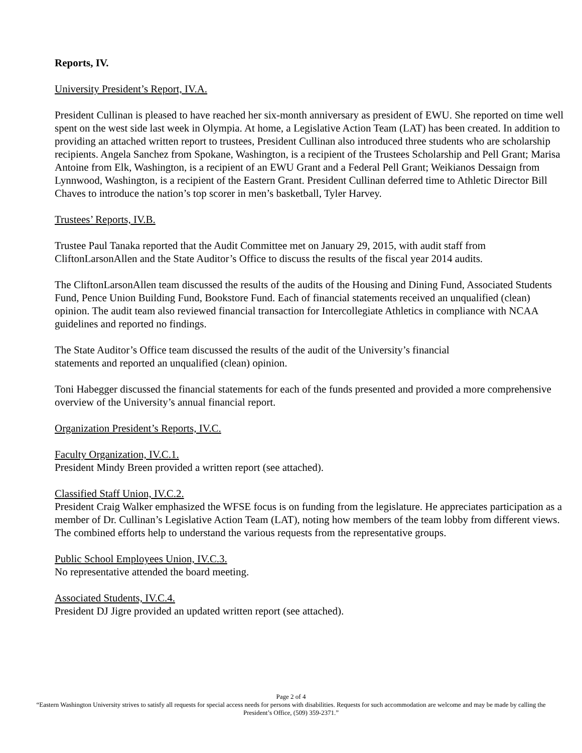Reports, IV.
University President’s Report, IV.A.
President Cullinan is pleased to have reached her six-month anniversary as president of EWU. She reported on time well spent on the west side last week in Olympia. At home, a Legislative Action Team (LAT) has been created. In addition to providing an attached written report to trustees, President Cullinan also introduced three students who are scholarship recipients. Angela Sanchez from Spokane, Washington, is a recipient of the Trustees Scholarship and Pell Grant; Marisa Antoine from Elk, Washington, is a recipient of an EWU Grant and a Federal Pell Grant; Weikianos Dessaign from Lynnwood, Washington, is a recipient of the Eastern Grant. President Cullinan deferred time to Athletic Director Bill Chaves to introduce the nation’s top scorer in men’s basketball, Tyler Harvey.
Trustees’ Reports, IV.B.
Trustee Paul Tanaka reported that the Audit Committee met on January 29, 2015, with audit staff from CliftonLarsonAllen and the State Auditor’s Office to discuss the results of the fiscal year 2014 audits.
The CliftonLarsonAllen team discussed the results of the audits of the Housing and Dining Fund, Associated Students Fund, Pence Union Building Fund, Bookstore Fund. Each of financial statements received an unqualified (clean) opinion. The audit team also reviewed financial transaction for Intercollegiate Athletics in compliance with NCAA guidelines and reported no findings.
The State Auditor’s Office team discussed the results of the audit of the University’s financial
statements and reported an unqualified (clean) opinion.
Toni Habegger discussed the financial statements for each of the funds presented and provided a more comprehensive overview of the University’s annual financial report.
Organization President’s Reports, IV.C.
Faculty Organization, IV.C.1.
President Mindy Breen provided a written report (see attached).
Classified Staff Union, IV.C.2.
President Craig Walker emphasized the WFSE focus is on funding from the legislature. He appreciates participation as a member of Dr. Cullinan’s Legislative Action Team (LAT), noting how members of the team lobby from different views. The combined efforts help to understand the various requests from the representative groups.
Public School Employees Union, IV.C.3.
No representative attended the board meeting.
Associated Students, IV.C.4.
President DJ Jigre provided an updated written report (see attached).
Page 2 of 4
“Eastern Washington University strives to satisfy all requests for special access needs for persons with disabilities. Requests for such accommodation are welcome and may be made by calling the President’s Office, (509) 359-2371.”